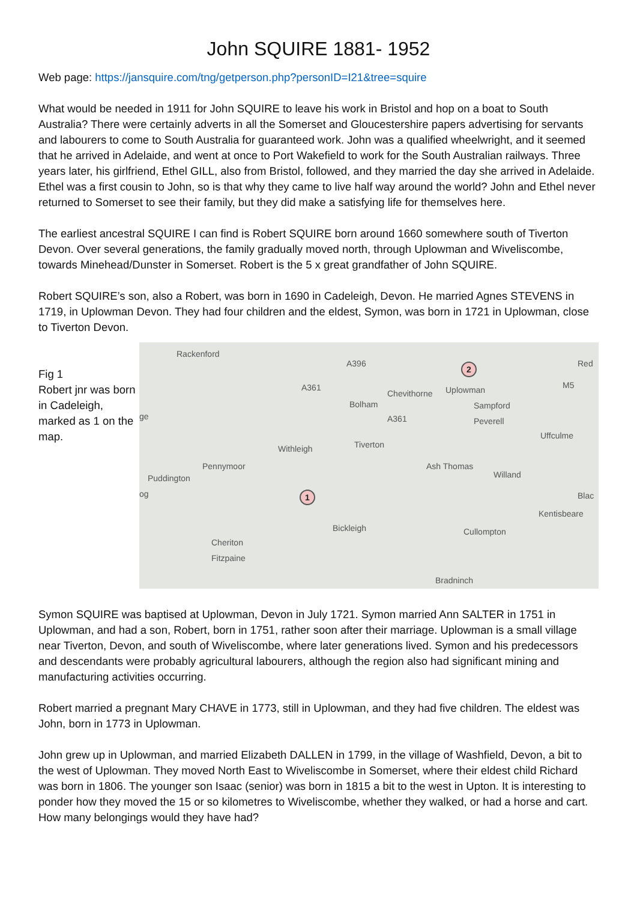John SQUIRE 1881- 1952
Web page: https://jansquire.com/tng/getperson.php?personID=I21&tree=squire
What would be needed in 1911 for John SQUIRE to leave his work in Bristol and hop on a boat to South Australia? There were certainly adverts in all the Somerset and Gloucestershire papers advertising for servants and labourers to come to South Australia for guaranteed work. John was a qualified wheelwright, and it seemed that he arrived in Adelaide, and went at once to Port Wakefield to work for the South Australian railways. Three years later, his girlfriend, Ethel GILL, also from Bristol, followed, and they married the day she arrived in Adelaide. Ethel was a first cousin to John, so is that why they came to live half way around the world? John and Ethel never returned to Somerset to see their family, but they did make a satisfying life for themselves here.
The earliest ancestral SQUIRE I can find is Robert SQUIRE born around 1660 somewhere south of Tiverton Devon. Over several generations, the family gradually moved north, through Uplowman and Wiveliscombe, towards Minehead/Dunster in Somerset. Robert is the 5 x great grandfather of John SQUIRE.
Robert SQUIRE’s son, also a Robert, was born in 1690 in Cadeleigh, Devon. He married Agnes STEVENS in 1719, in Uplowman Devon. They had four children and the eldest, Symon, was born in 1721 in Uplowman, close to Tiverton Devon.
Fig 1
Robert jnr was born in Cadeleigh, marked as 1 on the map.
Rackenford
A396
A361
Chevithorne
2
Uplowman M5
Red
Bolham Sampford
Peverell ge A361
Uffculme
Withleigh Tiverton
Pennymoor Ash Thomas
Willand Puddington
og Blac 1
Kentisbeare
Bickleigh Cullompton
Cheriton
Fitzpaine
Bradninch
Symon SQUIRE was baptised at Uplowman, Devon in July 1721. Symon married Ann SALTER in 1751 in Uplowman, and had a son, Robert, born in 1751, rather soon after their marriage. Uplowman is a small village near Tiverton, Devon, and south of Wiveliscombe, where later generations lived. Symon and his predecessors and descendants were probably agricultural labourers, although the region also had significant mining and manufacturing activities occurring.
Robert married a pregnant Mary CHAVE in 1773, still in Uplowman, and they had five children. The eldest was John, born in 1773 in Uplowman.
John grew up in Uplowman, and married Elizabeth DALLEN in 1799, in the village of Washfield, Devon, a bit to the west of Uplowman. They moved North East to Wiveliscombe in Somerset, where their eldest child Richard was born in 1806. The younger son Isaac (senior) was born in 1815 a bit to the west in Upton. It is interesting to ponder how they moved the 15 or so kilometres to Wiveliscombe, whether they walked, or had a horse and cart. How many belongings would they have had?